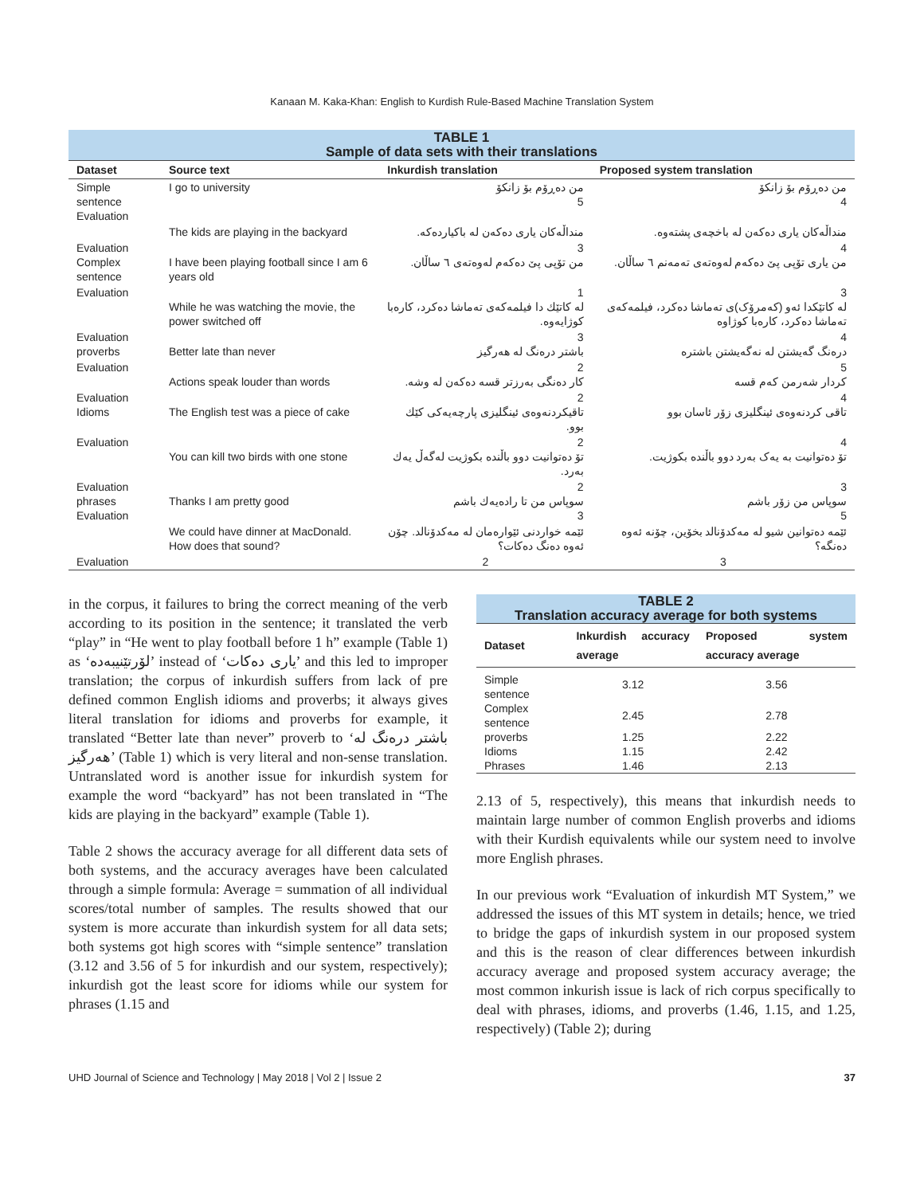Kanaan M. Kaka-Khan: English to Kurdish Rule-Based Machine Translation System
| TABLE 1 Sample of data sets with their translations | | | |
| Dataset | Source text | Inkurdish translation | Proposed system translation |
| Simple sentence Evaluation | I go to university | من دەڕۆم بۆ زانكۆ 5 | من دەڕۆم بۆ زانکۆ 4 |
| | The kids are playing in the backyard | منداڵەكان یاری دەكەن لە باكیاردەكە. | منداڵەکان یاری دەکەن لە باخچەی پشتەوە. |
| Evaluation Complex sentence | I have been playing football since I am 6 years old | 3 من تۆپی پێ دەكەم لەوەتەی ٦ ساڵان. | 4 من یاری تۆپی پێ دەکەم لەوەتەی تەمەنم ٦ ساڵان. |
| Evaluation | While he was watching the movie, the power switched off | 1 لە كاتێك دا فیلمەكەی تەماشا دەكرد، كارەبا كوژایەوە. | 3 لە کاتێکدا ئەو (کەمرۆک)ی تەماشا دەکرد، فیلمەکەی تەماشا دەکرد، کارەبا کوژاوە |
| Evaluation proverbs | Better late than never | 3 باشتر درەنگ لە هەرگیز | 4 درەنگ گەیشتن لە نەگەیشتن باشترە |
| Evaluation | Actions speak louder than words | 2 كار دەنگی بەرزتر قسە دەكەن لە وشە. | 5 کردار شەرمن کەم قسە |
| Evaluation Idioms | The English test was a piece of cake | 2 تاقیكردنەوەی ئینگلیزی پارچەیەكی كێك بوو. | 4 تاقی کردنەوەی ئینگلیزی زۆر ئاسان بوو |
| Evaluation | You can kill two birds with one stone | 2 تۆ دەتوانیت دوو باڵندە بكوژیت لەگەڵ یەك بەرد. | 4 تۆ دەتوانیت بە یەک بەرد دوو باڵندە بکوژیت. |
| Evaluation phrases Evaluation | Thanks I am pretty good | 2 سوپاس من تا رادەیەك باشم 3 | 3 سوپاس من زۆر باشم 5 |
| | We could have dinner at MacDonald. How does that sound? | ئێمە خواردنی ئێوارەمان لە مەكدۆنالد. چۆن ئەوە دەنگ دەكات؟ | ئێمە دەتوانین شیو لە مەکدۆنالد بخۆین، چۆنە ئەوە دەنگە؟ |
| Evaluation | | 2 | 3 |
in the corpus, it failures to bring the correct meaning of the verb according to its position in the sentence; it translated the verb “play” in “He went to play football before 1 h” example (Table 1) as ‘لۆرتێنیبەدە’ instead of ‘یاری دەكات’ and this led to improper translation; the corpus of inkurdish suffers from lack of pre defined common English idioms and proverbs; it always gives literal translation for idioms and proverbs for example, it translated “Better late than never” proverb to ‘باشتر درەنگ لە هەرگیز’ (Table 1) which is very literal and non-sense translation. Untranslated word is another issue for inkurdish system for example the word “backyard” has not been translated in “The kids are playing in the backyard” example (Table 1).
Table 2 shows the accuracy average for all different data sets of both systems, and the accuracy averages have been calculated through a simple formula: Average = summation of all individual scores/total number of samples. The results showed that our system is more accurate than inkurdish system for all data sets; both systems got high scores with “simple sentence” translation (3.12 and 3.56 of 5 for inkurdish and our system, respectively); inkurdish got the least score for idioms while our system for phrases (1.15 and
| TABLE 2 Translation accuracy average for both systems | | |
| Dataset | Inkurdish accuracy average | Proposed system accuracy average |
| Simple sentence | 3.12 | 3.56 |
| Complex sentence | 2.45 | 2.78 |
| proverbs | 1.25 | 2.22 |
| Idioms | 1.15 | 2.42 |
| Phrases | 1.46 | 2.13 |
2.13 of 5, respectively), this means that inkurdish needs to maintain large number of common English proverbs and idioms with their Kurdish equivalents while our system need to involve more English phrases.
In our previous work “Evaluation of inkurdish MT System,” we addressed the issues of this MT system in details; hence, we tried to bridge the gaps of inkurdish system in our proposed system and this is the reason of clear differences between inkurdish accuracy average and proposed system accuracy average; the most common inkurish issue is lack of rich corpus specifically to deal with phrases, idioms, and proverbs (1.46, 1.15, and 1.25, respectively) (Table 2); during
UHD Journal of Science and Technology | May 2018 | Vol 2 | Issue 2 37